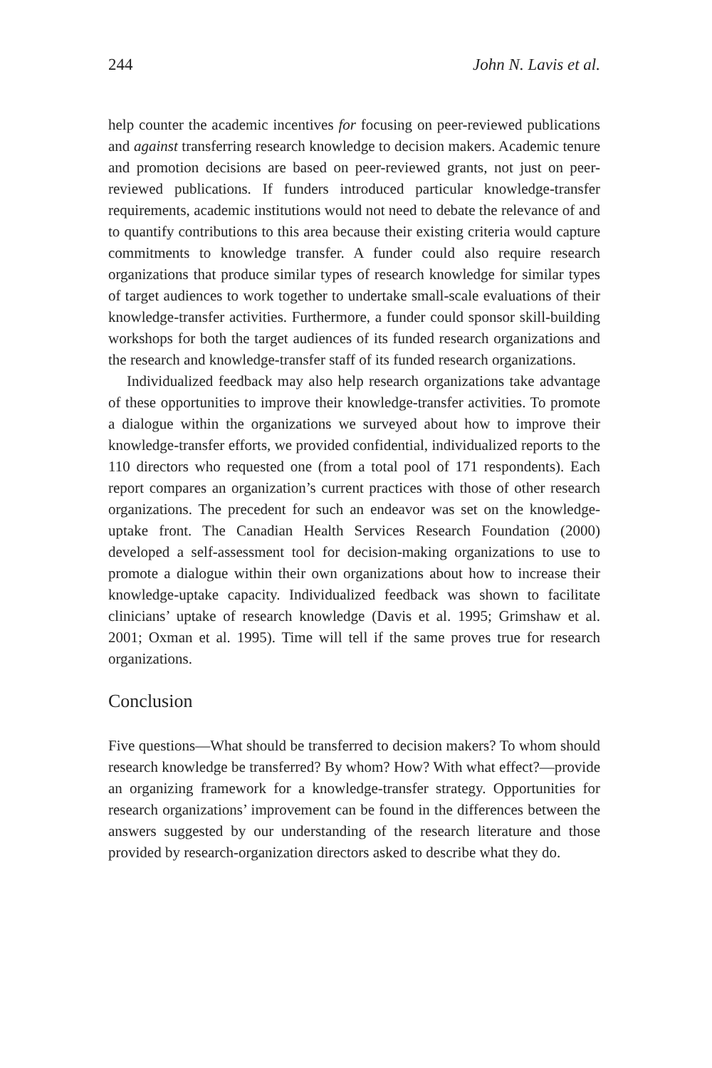244 John N. Lavis et al.
help counter the academic incentives for focusing on peer-reviewed publications and against transferring research knowledge to decision makers. Academic tenure and promotion decisions are based on peer-reviewed grants, not just on peer-reviewed publications. If funders introduced particular knowledge-transfer requirements, academic institutions would not need to debate the relevance of and to quantify contributions to this area because their existing criteria would capture commitments to knowledge transfer. A funder could also require research organizations that produce similar types of research knowledge for similar types of target audiences to work together to undertake small-scale evaluations of their knowledge-transfer activities. Furthermore, a funder could sponsor skill-building workshops for both the target audiences of its funded research organizations and the research and knowledge-transfer staff of its funded research organizations.
Individualized feedback may also help research organizations take advantage of these opportunities to improve their knowledge-transfer activities. To promote a dialogue within the organizations we surveyed about how to improve their knowledge-transfer efforts, we provided confidential, individualized reports to the 110 directors who requested one (from a total pool of 171 respondents). Each report compares an organization’s current practices with those of other research organizations. The precedent for such an endeavor was set on the knowledge-uptake front. The Canadian Health Services Research Foundation (2000) developed a self-assessment tool for decision-making organizations to use to promote a dialogue within their own organizations about how to increase their knowledge-uptake capacity. Individualized feedback was shown to facilitate clinicians’ uptake of research knowledge (Davis et al. 1995; Grimshaw et al. 2001; Oxman et al. 1995). Time will tell if the same proves true for research organizations.
Conclusion
Five questions—What should be transferred to decision makers? To whom should research knowledge be transferred? By whom? How? With what effect?—provide an organizing framework for a knowledge-transfer strategy. Opportunities for research organizations’ improvement can be found in the differences between the answers suggested by our understanding of the research literature and those provided by research-organization directors asked to describe what they do.